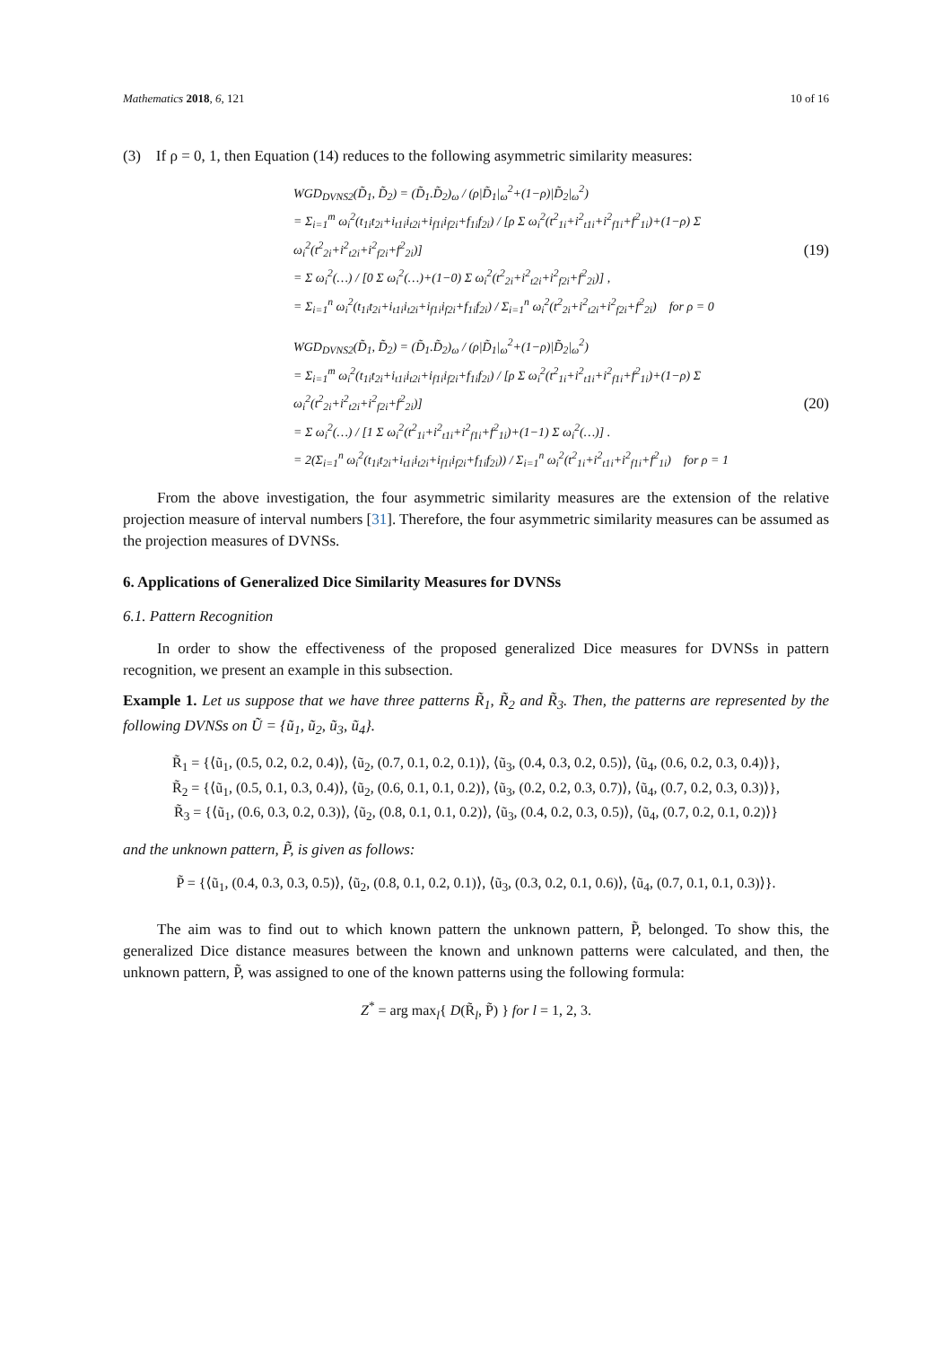Mathematics 2018, 6, 121 10 of 16
(3) If ρ = 0, 1, then Equation (14) reduces to the following asymmetric similarity measures:
WGD<sub>DVNS2</sub>(D̃<sub>1</sub>, D̃<sub>2</sub>) = (D̃<sub>1</sub>.D̃<sub>2</sub>)<sub>ω</sub> / (ρ|D̃<sub>1</sub>|<sub>ω</sub><sup>2</sup>+(1−ρ)|D̃<sub>2</sub>|<sub>ω</sub><sup>2</sup>)
= Σ<sub>i=1</sub><sup>m</sup> ω<sub>i</sub><sup>2</sup>(t<sub>1i</sub>t<sub>2i</sub>+i<sub>t1i</sub>i<sub>t2i</sub>+i<sub>f1i</sub>i<sub>f2i</sub>+f<sub>1i</sub>f<sub>2i</sub>) / [ρ Σ ω<sub>i</sub><sup>2</sup>(t<sup>2</sup><sub>1i</sub>+i<sup>2</sup><sub>t1i</sub>+i<sup>2</sup><sub>f1i</sub>+f<sup>2</sup><sub>1i</sub>)+(1−ρ) Σ ω<sub>i</sub><sup>2</sup>(t<sup>2</sup><sub>2i</sub>+i<sup>2</sup><sub>t2i</sub>+i<sup>2</sup><sub>f2i</sub>+f<sup>2</sup><sub>2i</sub>)]
= Σ ω<sub>i</sub><sup>2</sup>(…) / [0 Σ ω<sub>i</sub><sup>2</sup>(…)+(1−0) Σ ω<sub>i</sub><sup>2</sup>(t<sup>2</sup><sub>2i</sub>+i<sup>2</sup><sub>t2i</sub>+i<sup>2</sup><sub>f2i</sub>+f<sup>2</sup><sub>2i</sub>)] ,
= Σ<sub>i=1</sub><sup>n</sup> ω<sub>i</sub><sup>2</sup>(t<sub>1i</sub>t<sub>2i</sub>+i<sub>t1i</sub>i<sub>t2i</sub>+i<sub>f1i</sub>i<sub>f2i</sub>+f<sub>1i</sub>f<sub>2i</sub>) / Σ<sub>i=1</sub><sup>n</sup> ω<sub>i</sub><sup>2</sup>(t<sup>2</sup><sub>2i</sub>+i<sup>2</sup><sub>t2i</sub>+i<sup>2</sup><sub>f2i</sub>+f<sup>2</sup><sub>2i</sub>) for ρ = 0
(19)
WGD<sub>DVNS2</sub>(D̃<sub>1</sub>, D̃<sub>2</sub>) = (D̃<sub>1</sub>.D̃<sub>2</sub>)<sub>ω</sub> / (ρ|D̃<sub>1</sub>|<sub>ω</sub><sup>2</sup>+(1−ρ)|D̃<sub>2</sub>|<sub>ω</sub><sup>2</sup>)
= Σ<sub>i=1</sub><sup>m</sup> ω<sub>i</sub><sup>2</sup>(t<sub>1i</sub>t<sub>2i</sub>+i<sub>t1i</sub>i<sub>t2i</sub>+i<sub>f1i</sub>i<sub>f2i</sub>+f<sub>1i</sub>f<sub>2i</sub>) / [ρ Σ ω<sub>i</sub><sup>2</sup>(t<sup>2</sup><sub>1i</sub>+i<sup>2</sup><sub>t1i</sub>+i<sup>2</sup><sub>f1i</sub>+f<sup>2</sup><sub>1i</sub>)+(1−ρ) Σ ω<sub>i</sub><sup>2</sup>(t<sup>2</sup><sub>2i</sub>+i<sup>2</sup><sub>t2i</sub>+i<sup>2</sup><sub>f2i</sub>+f<sup>2</sup><sub>2i</sub>)]
= Σ ω<sub>i</sub><sup>2</sup>(…) / [1 Σ ω<sub>i</sub><sup>2</sup>(t<sup>2</sup><sub>1i</sub>+i<sup>2</sup><sub>t1i</sub>+i<sup>2</sup><sub>f1i</sub>+f<sup>2</sup><sub>1i</sub>)+(1−1) Σ ω<sub>i</sub><sup>2</sup>(…)] .
= 2(Σ<sub>i=1</sub><sup>n</sup> ω<sub>i</sub><sup>2</sup>(t<sub>1i</sub>t<sub>2i</sub>+i<sub>t1i</sub>i<sub>t2i</sub>+i<sub>f1i</sub>i<sub>f2i</sub>+f<sub>1i</sub>f<sub>2i</sub>)) / Σ<sub>i=1</sub><sup>n</sup> ω<sub>i</sub><sup>2</sup>(t<sup>2</sup><sub>1i</sub>+i<sup>2</sup><sub>t1i</sub>+i<sup>2</sup><sub>f1i</sub>+f<sup>2</sup><sub>1i</sub>) for ρ = 1
(20)
From the above investigation, the four asymmetric similarity measures are the extension of the relative projection measure of interval numbers [31]. Therefore, the four asymmetric similarity measures can be assumed as the projection measures of DVNSs.
6. Applications of Generalized Dice Similarity Measures for DVNSs
6.1. Pattern Recognition
In order to show the effectiveness of the proposed generalized Dice measures for DVNSs in pattern recognition, we present an example in this subsection.
Example 1. Let us suppose that we have three patterns R̃<sub>1</sub>, R̃<sub>2</sub> and R̃<sub>3</sub>. Then, the patterns are represented by the following DVNSs on Ũ = {ũ<sub>1</sub>, ũ<sub>2</sub>, ũ<sub>3</sub>, ũ<sub>4</sub>}.
R̃<sub>1</sub> = {⟨ũ<sub>1</sub>, (0.5, 0.2, 0.2, 0.4)⟩, ⟨ũ<sub>2</sub>, (0.7, 0.1, 0.2, 0.1)⟩, ⟨ũ<sub>3</sub>, (0.4, 0.3, 0.2, 0.5)⟩, ⟨ũ<sub>4</sub>, (0.6, 0.2, 0.3, 0.4)⟩},
R̃<sub>2</sub> = {⟨ũ<sub>1</sub>, (0.5, 0.1, 0.3, 0.4)⟩, ⟨ũ<sub>2</sub>, (0.6, 0.1, 0.1, 0.2)⟩, ⟨ũ<sub>3</sub>, (0.2, 0.2, 0.3, 0.7)⟩, ⟨ũ<sub>4</sub>, (0.7, 0.2, 0.3, 0.3)⟩},
R̃<sub>3</sub> = {⟨ũ<sub>1</sub>, (0.6, 0.3, 0.2, 0.3)⟩, ⟨ũ<sub>2</sub>, (0.8, 0.1, 0.1, 0.2)⟩, ⟨ũ<sub>3</sub>, (0.4, 0.2, 0.3, 0.5)⟩, ⟨ũ<sub>4</sub>, (0.7, 0.2, 0.1, 0.2)⟩}
and the unknown pattern, P̃, is given as follows:
P̃ = {⟨ũ<sub>1</sub>, (0.4, 0.3, 0.3, 0.5)⟩, ⟨ũ<sub>2</sub>, (0.8, 0.1, 0.2, 0.1)⟩, ⟨ũ<sub>3</sub>, (0.3, 0.2, 0.1, 0.6)⟩, ⟨ũ<sub>4</sub>, (0.7, 0.1, 0.1, 0.3)⟩}.
The aim was to find out to which known pattern the unknown pattern, P̃, belonged. To show this, the generalized Dice distance measures between the known and unknown patterns were calculated, and then, the unknown pattern, P̃, was assigned to one of the known patterns using the following formula:
Z<sup>*</sup> = arg max<sub>l</sub>{ D(R̃<sub>l</sub>, P̃) } for l = 1, 2, 3.